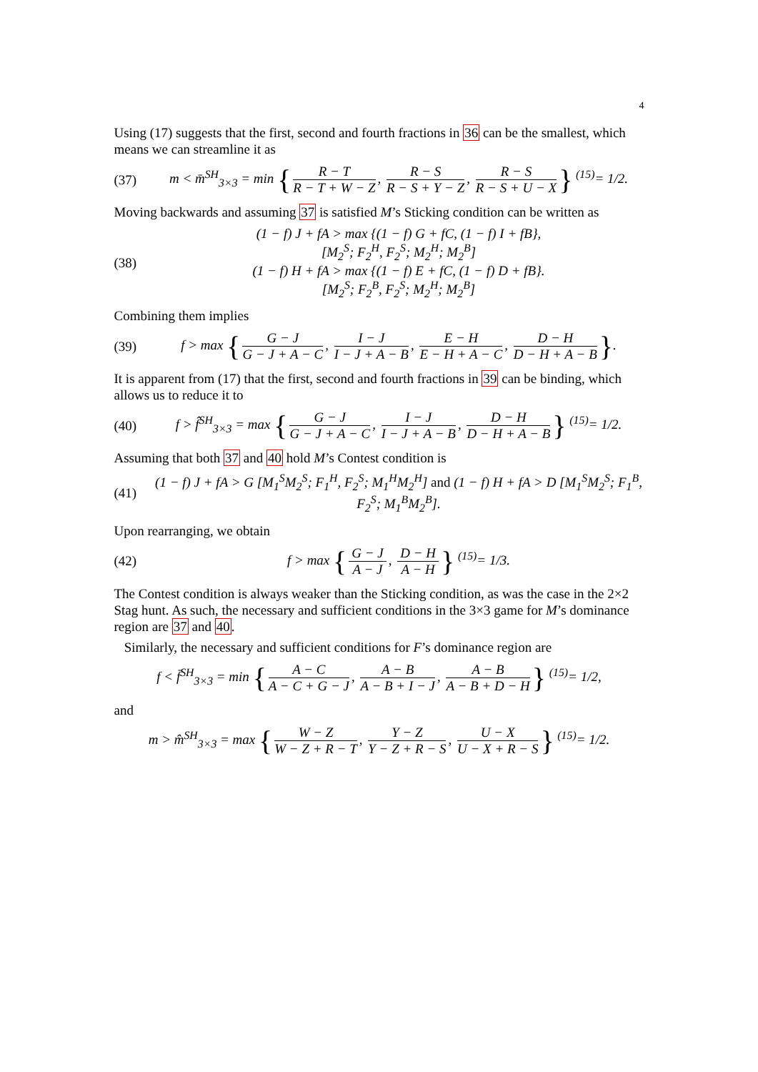4
Using (17) suggests that the first, second and fourth fractions in 36 can be the smallest, which means we can streamline it as
(37) m < m̄<sup>SH</sup><sub>3×3</sub> = min { R − T R − T + W − Z, R − S R − S + Y − Z, R − S R − S + U − X } <sup>(15)</sup>= 1/2.
Moving backwards and assuming 37 is satisfied M’s Sticking condition can be written as
(38) (1 − f) J + fA > max {(1 − f) G + fC, (1 − f) I + fB},
[M<sub>2</sub><sup>S</sup>; F<sub>2</sub><sup>H</sup>, F<sub>2</sub><sup>S</sup>; M<sub>2</sub><sup>H</sup>; M<sub>2</sub><sup>B</sup>]
(1 − f) H + fA > max {(1 − f) E + fC, (1 − f) D + fB}.
[M<sub>2</sub><sup>S</sup>; F<sub>2</sub><sup>B</sup>, F<sub>2</sub><sup>S</sup>; M<sub>2</sub><sup>H</sup>; M<sub>2</sub><sup>B</sup>]
Combining them implies
(39) f > max { G − J G − J + A − C, I − J I − J + A − B, E − H E − H + A − C, D − H D − H + A − B }.
It is apparent from (17) that the first, second and fourth fractions in 39 can be binding, which allows us to reduce it to
(40) f > f̂<sup>SH</sup><sub>3×3</sub> = max { G − J G − J + A − C, I − J I − J + A − B, D − H D − H + A − B } <sup>(15)</sup>= 1/2.
Assuming that both 37 and 40 hold M’s Contest condition is
(41) (1 − f) J + fA > G [M<sub>1</sub><sup>S</sup>M<sub>2</sub><sup>S</sup>; F<sub>1</sub><sup>H</sup>, F<sub>2</sub><sup>S</sup>; M<sub>1</sub><sup>H</sup>M<sub>2</sub><sup>H</sup>] and (1 − f) H + fA > D [M<sub>1</sub><sup>S</sup>M<sub>2</sub><sup>S</sup>; F<sub>1</sub><sup>B</sup>, F<sub>2</sub><sup>S</sup>; M<sub>1</sub><sup>B</sup>M<sub>2</sub><sup>B</sup>].
Upon rearranging, we obtain
(42) f > max { G − J A − J, D − H A − H } <sup>(15)</sup>= 1/3.
The Contest condition is always weaker than the Sticking condition, as was the case in the 2×2 Stag hunt. As such, the necessary and sufficient conditions in the 3×3 game for M’s dominance region are 37 and 40.
Similarly, the necessary and sufficient conditions for F’s dominance region are
f < f̄<sup>SH</sup><sub>3×3</sub> = min { A − C A − C + G − J, A − B A − B + I − J, A − B A − B + D − H } <sup>(15)</sup>= 1/2,
and
m > m̂<sup>SH</sup><sub>3×3</sub> = max { W − Z W − Z + R − T, Y − Z Y − Z + R − S, U − X U − X + R − S } <sup>(15)</sup>= 1/2.